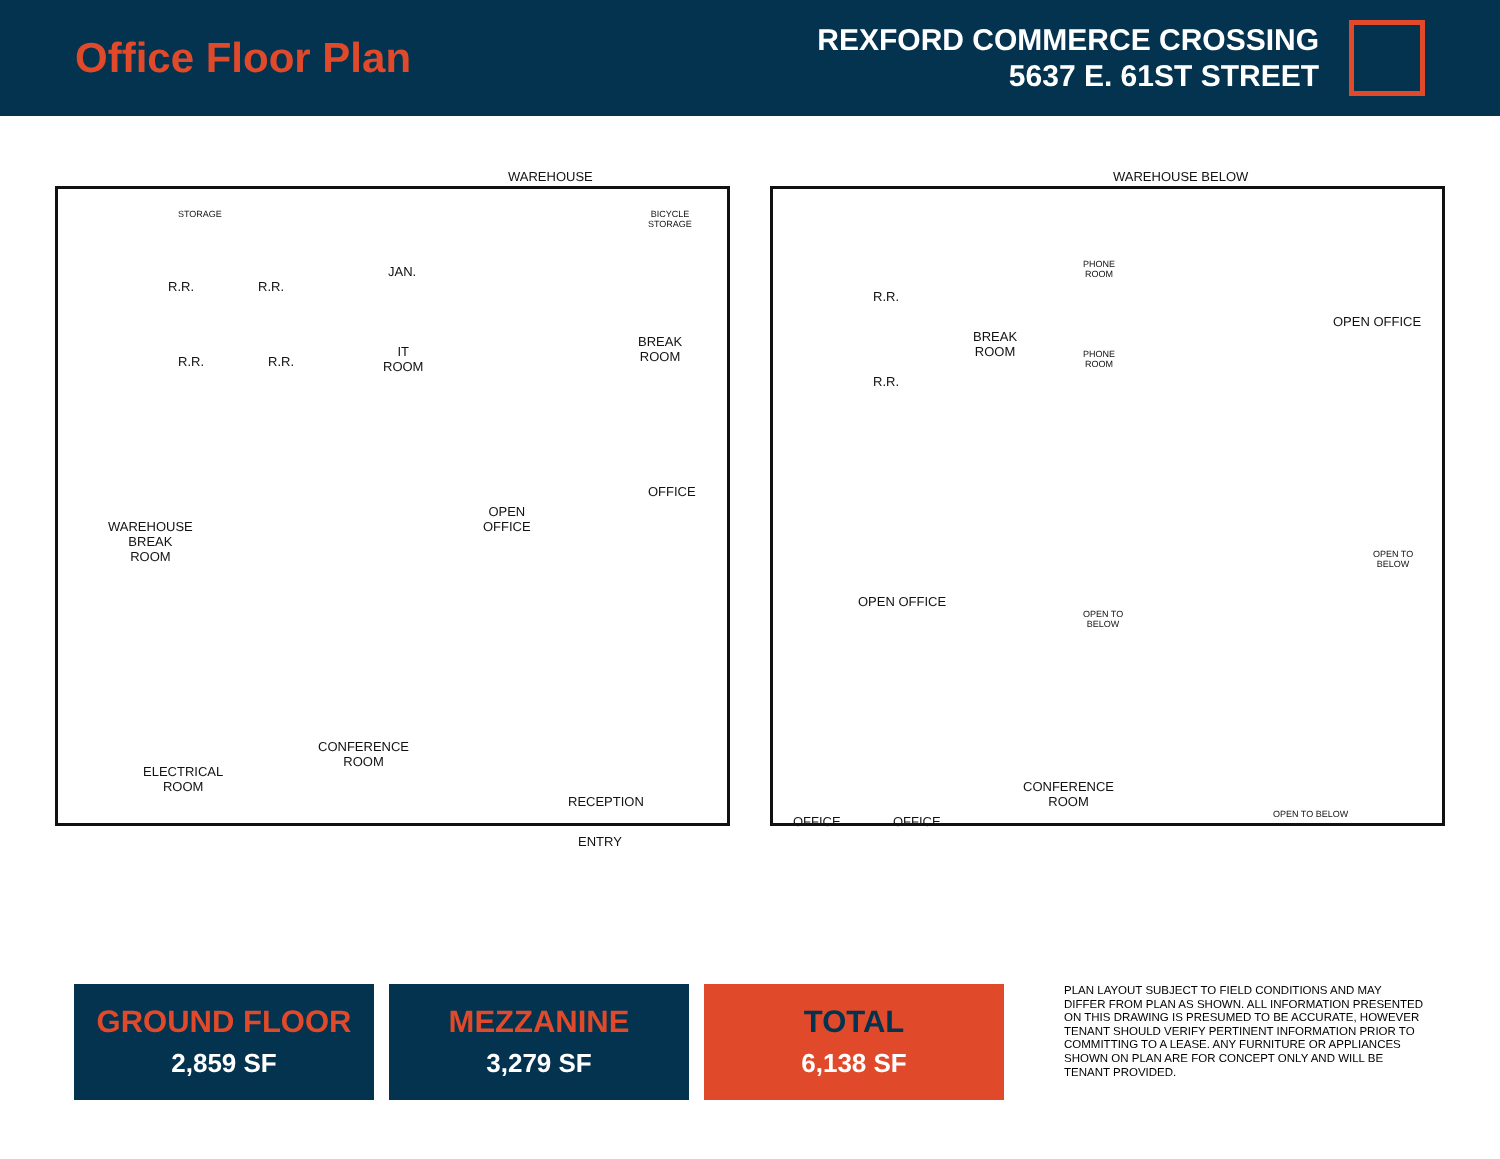Office Floor Plan
REXFORD COMMERCE CROSSING
5637 E. 61ST STREET
WAREHOUSE
STORAGE BICYCLE
STORAGE
R.R. R.R.
R.R. R.R.
JAN.
IT
ROOM
BREAK
ROOM
OFFICE
OPEN
OFFICE WAREHOUSE
BREAK
ROOM
CONFERENCE
ROOM
ELECTRICAL
ROOM
RECEPTION
ENTRY
WAREHOUSE BELOW
R.R.
R.R.
BREAK
ROOM
PHONE
ROOM
PHONE
ROOM
OPEN OFFICE
OPEN OFFICE
OPEN TO
BELOW
OPEN TO
BELOW
OFFICE OFFICE
CONFERENCE
ROOM
OPEN TO BELOW
GROUND FLOOR
2,859 SF
MEZZANINE
3,279 SF
TOTAL
6,138 SF
PLAN LAYOUT SUBJECT TO FIELD CONDITIONS AND MAY DIFFER FROM PLAN AS SHOWN. ALL INFORMATION PRESENTED ON THIS DRAWING IS PRESUMED TO BE ACCURATE, HOWEVER TENANT SHOULD VERIFY PERTINENT INFORMATION PRIOR TO COMMITTING TO A LEASE. ANY FURNITURE OR APPLIANCES SHOWN ON PLAN ARE FOR CONCEPT ONLY AND WILL BE TENANT PROVIDED.